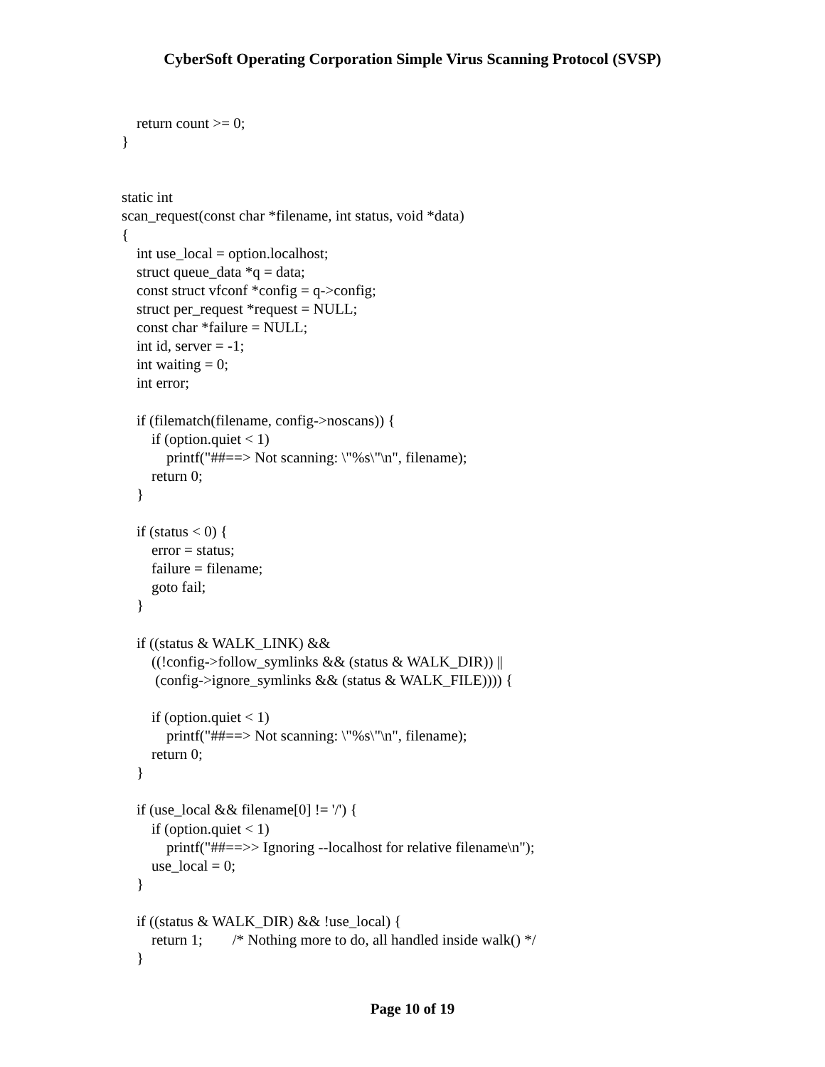CyberSoft Operating Corporation Simple Virus Scanning Protocol (SVSP)
    return count >= 0;
}


static int
scan_request(const char *filename, int status, void *data)
{
    int use_local = option.localhost;
    struct queue_data *q = data;
    const struct vfconf *config = q->config;
    struct per_request *request = NULL;
    const char *failure = NULL;
    int id, server = -1;
    int waiting = 0;
    int error;

    if (filematch(filename, config->noscans)) {
        if (option.quiet < 1)
            printf("##==> Not scanning: \"%s\"\n", filename);
        return 0;
    }

    if (status < 0) {
        error = status;
        failure = filename;
        goto fail;
    }

    if ((status & WALK_LINK) &&
        ((!config->follow_symlinks && (status & WALK_DIR)) ||
         (config->ignore_symlinks && (status & WALK_FILE)))) {

        if (option.quiet < 1)
            printf("##==> Not scanning: \"%s\"\n", filename);
        return 0;
    }

    if (use_local && filename[0] != '/') {
        if (option.quiet < 1)
            printf("##==>> Ignoring --localhost for relative filename\n");
        use_local = 0;
    }

    if ((status & WALK_DIR) && !use_local) {
        return 1;        /* Nothing more to do, all handled inside walk() */
    }
Page 10 of 19